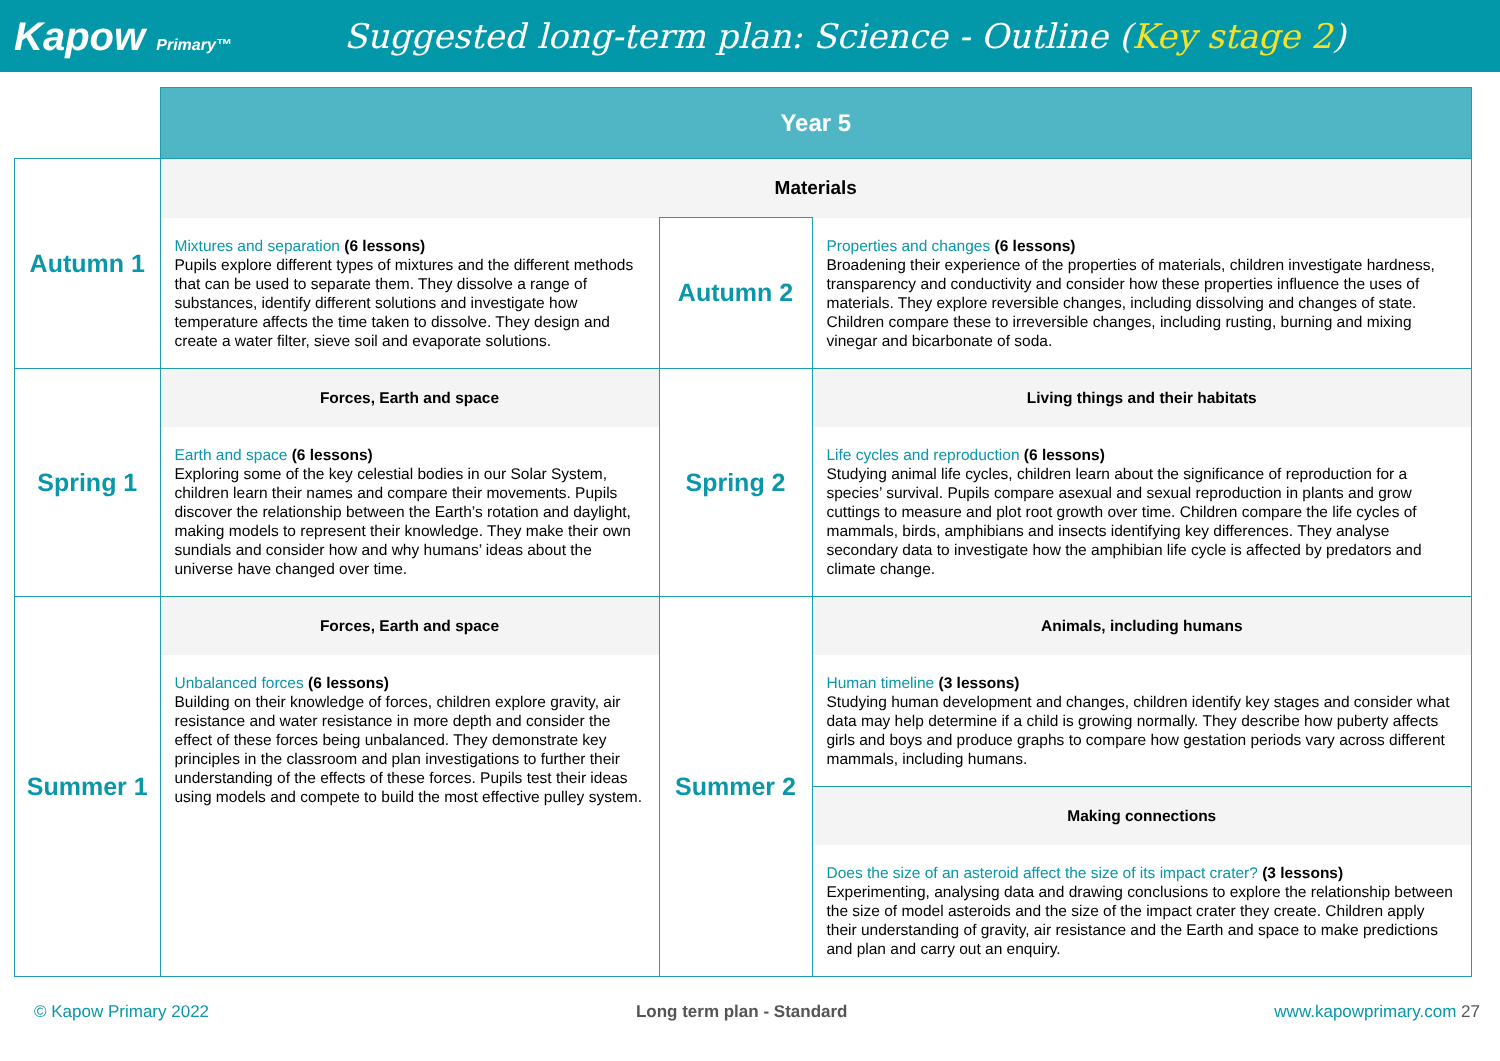Kapow Primary™
Suggested long-term plan: Science - Outline (Key stage 2)
| | Year 5 | | |
| Autumn 1 | Materials | | |
| | Mixtures and separation (6 lessons) Pupils explore different types of mixtures and the different methods that can be used to separate them. They dissolve a range of substances, identify different solutions and investigate how temperature affects the time taken to dissolve. They design and create a water filter, sieve soil and evaporate solutions. | Autumn 2 | Properties and changes (6 lessons) Broadening their experience of the properties of materials, children investigate hardness, transparency and conductivity and consider how these properties influence the uses of materials. They explore reversible changes, including dissolving and changes of state. Children compare these to irreversible changes, including rusting, burning and mixing vinegar and bicarbonate of soda. |
| Spring 1 | Forces, Earth and space | Spring 2 | Living things and their habitats |
| | Earth and space (6 lessons) Exploring some of the key celestial bodies in our Solar System, children learn their names and compare their movements. Pupils discover the relationship between the Earth’s rotation and daylight, making models to represent their knowledge. They make their own sundials and consider how and why humans’ ideas about the universe have changed over time. | | Life cycles and reproduction (6 lessons) Studying animal life cycles, children learn about the significance of reproduction for a species’ survival. Pupils compare asexual and sexual reproduction in plants and grow cuttings to measure and plot root growth over time. Children compare the life cycles of mammals, birds, amphibians and insects identifying key differences. They analyse secondary data to investigate how the amphibian life cycle is affected by predators and climate change. |
| Summer 1 | Forces, Earth and space | Summer 2 | Animals, including humans |
| | Unbalanced forces (6 lessons) Building on their knowledge of forces, children explore gravity, air resistance and water resistance in more depth and consider the effect of these forces being unbalanced. They demonstrate key principles in the classroom and plan investigations to further their understanding of the effects of these forces. Pupils test their ideas using models and compete to build the most effective pulley system. | | Human timeline (3 lessons) Studying human development and changes, children identify key stages and consider what data may help determine if a child is growing normally. They describe how puberty affects girls and boys and produce graphs to compare how gestation periods vary across different mammals, including humans. |
| | | | Making connections |
| | | | Does the size of an asteroid affect the size of its impact crater? (3 lessons) Experimenting, analysing data and drawing conclusions to explore the relationship between the size of model asteroids and the size of the impact crater they create. Children apply their understanding of gravity, air resistance and the Earth and space to make predictions and plan and carry out an enquiry. |
© Kapow Primary 2022 Long term plan - Standard www.kapowprimary.com 27